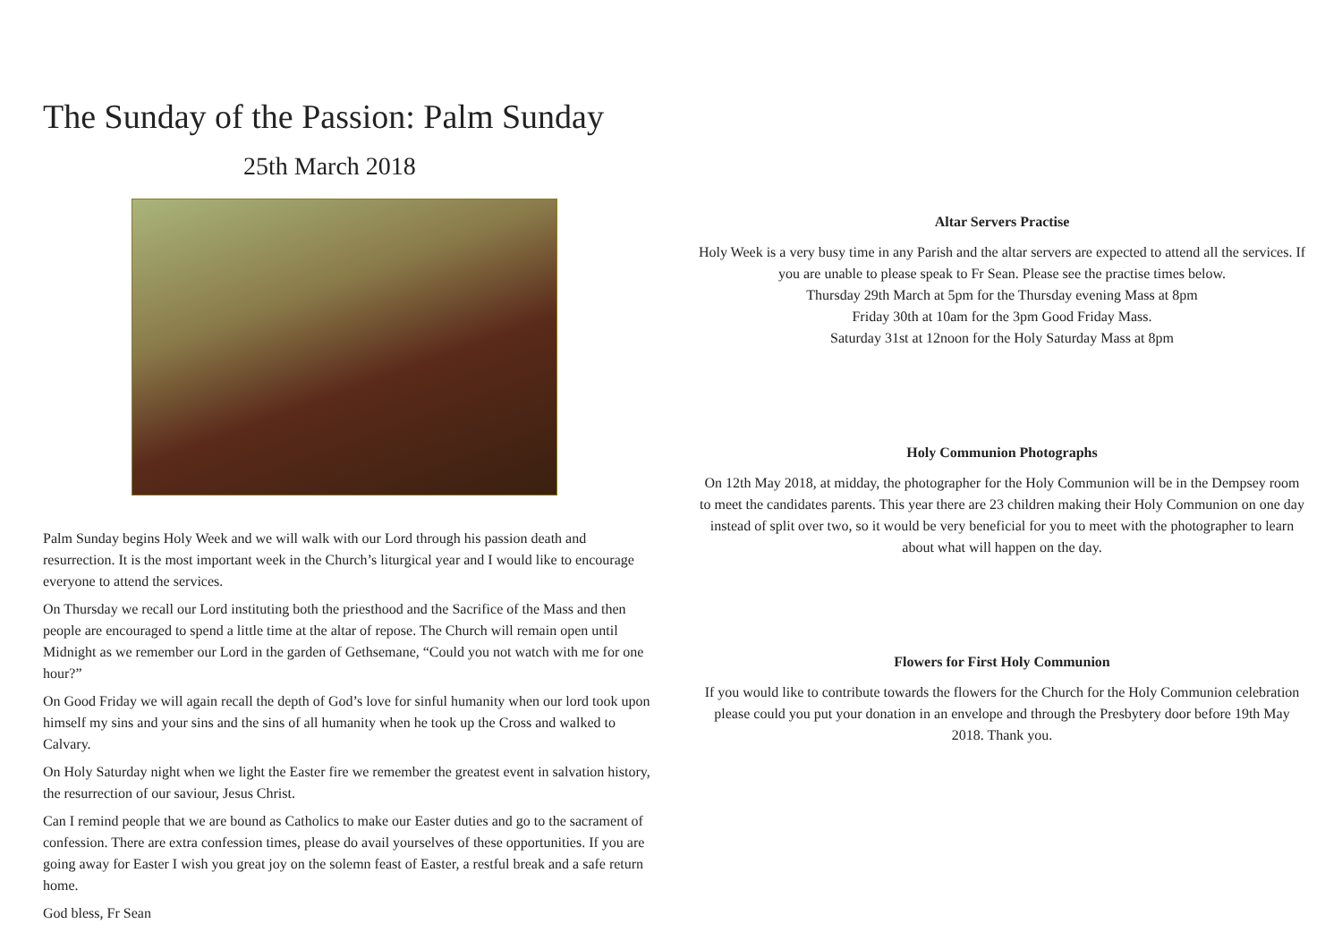The Sunday of the Passion: Palm Sunday
25th March 2018
Palm Sunday begins Holy Week and we will walk with our Lord through his passion death and resurrection. It is the most important week in the Church’s liturgical year and I would like to encourage everyone to attend the services.
On Thursday we recall our Lord instituting both the priesthood and the Sacrifice of the Mass and then people are encouraged to spend a little time at the altar of repose. The Church will remain open until Midnight as we remember our Lord in the garden of Gethsemane, “Could you not watch with me for one hour?”
On Good Friday we will again recall the depth of God’s love for sinful humanity when our lord took upon himself my sins and your sins and the sins of all humanity when he took up the Cross and walked to Calvary.
On Holy Saturday night when we light the Easter fire we remember the greatest event in salvation history, the resurrection of our saviour, Jesus Christ.
Can I remind people that we are bound as Catholics to make our Easter duties and go to the sacrament of confession. There are extra confession times, please do avail yourselves of these opportunities. If you are going away for Easter I wish you great joy on the solemn feast of Easter, a restful break and a safe return home.
God bless, Fr Sean
Altar Servers Practise
Holy Week is a very busy time in any Parish and the altar servers are expected to attend all the services. If you are unable to please speak to Fr Sean. Please see the practise times below.
Thursday 29th March at 5pm for the Thursday evening Mass at 8pm
Friday 30th at 10am for the 3pm Good Friday Mass.
Saturday 31st at 12noon for the Holy Saturday Mass at 8pm
Holy Communion Photographs
On 12th May 2018, at midday, the photographer for the Holy Communion will be in the Dempsey room to meet the candidates parents. This year there are 23 children making their Holy Communion on one day instead of split over two, so it would be very beneficial for you to meet with the photographer to learn about what will happen on the day.
Flowers for First Holy Communion
If you would like to contribute towards the flowers for the Church for the Holy Communion celebration please could you put your donation in an envelope and through the Presbytery door before 19th May 2018. Thank you.